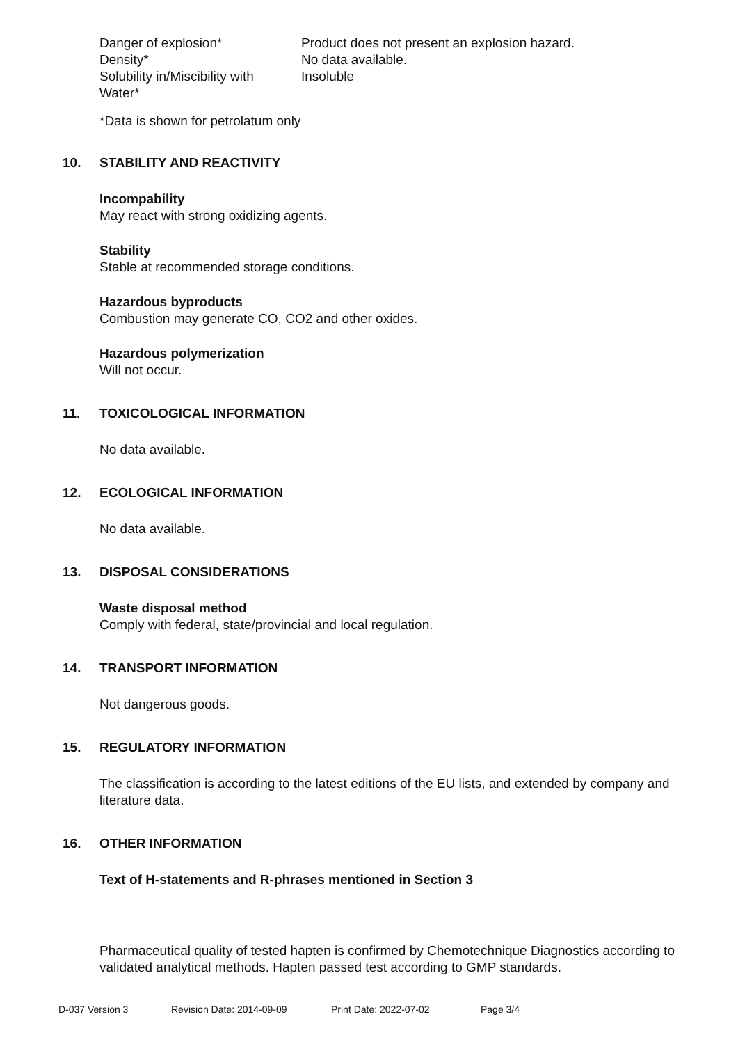| Danger of explosion* | Product does not present an explosion hazard. |
| Density* | No data available. |
| Solubility in/Miscibility with Water* | Insoluble |
*Data is shown for petrolatum only
10. STABILITY AND REACTIVITY
Incompability
May react with strong oxidizing agents.
Stability
Stable at recommended storage conditions.
Hazardous byproducts
Combustion may generate CO, CO2 and other oxides.
Hazardous polymerization
Will not occur.
11. TOXICOLOGICAL INFORMATION
No data available.
12. ECOLOGICAL INFORMATION
No data available.
13. DISPOSAL CONSIDERATIONS
Waste disposal method
Comply with federal, state/provincial and local regulation.
14. TRANSPORT INFORMATION
Not dangerous goods.
15. REGULATORY INFORMATION
The classification is according to the latest editions of the EU lists, and extended by company and literature data.
16. OTHER INFORMATION
Text of H-statements and R-phrases mentioned in Section 3
Pharmaceutical quality of tested hapten is confirmed by Chemotechnique Diagnostics according to validated analytical methods. Hapten passed test according to GMP standards.
D-037 Version 3 Revision Date: 2014-09-09 Print Date: 2022-07-02 Page 3/4